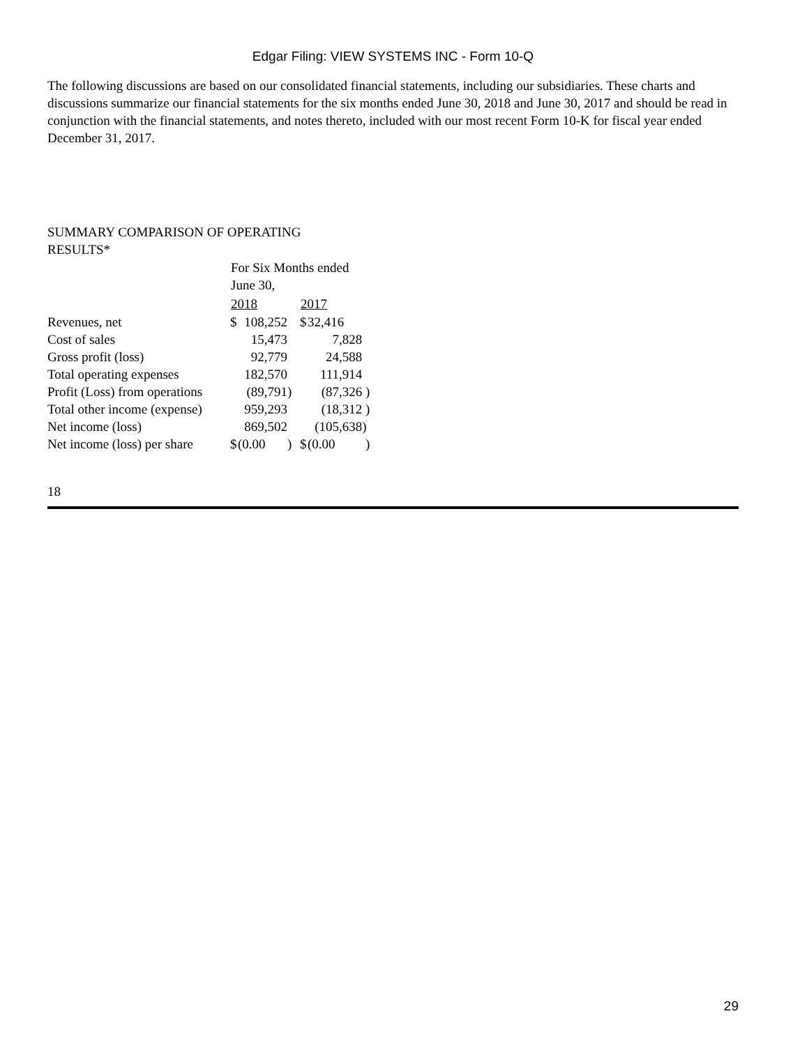Edgar Filing: VIEW SYSTEMS INC - Form 10-Q
The following discussions are based on our consolidated financial statements, including our subsidiaries. These charts and discussions summarize our financial statements for the six months ended June 30, 2018 and June 30, 2017 and should be read in conjunction with the financial statements, and notes thereto, included with our most recent Form 10-K for fiscal year ended December 31, 2017.
SUMMARY COMPARISON OF OPERATING RESULTS*
| | For Six Months ended June 30, | | | | | |
| | 2018 | | | 2017 | | |
| Revenues, net | $ | 108,252 | | $ | 32,416 | |
| Cost of sales | | 15,473 | | | 7,828 | |
| Gross profit (loss) | | 92,779 | | | 24,588 | |
| Total operating expenses | | 182,570 | | | 111,914 | |
| Profit (Loss) from operations | | (89,791 | ) | | (87,326 | ) |
| Total other income (expense) | | 959,293 | | | (18,312 | ) |
| Net income (loss) | | 869,502 | | | (105,638 | ) |
| Net income (loss) per share | $ | (0.00 | ) | $ | (0.00 | ) |
18
29